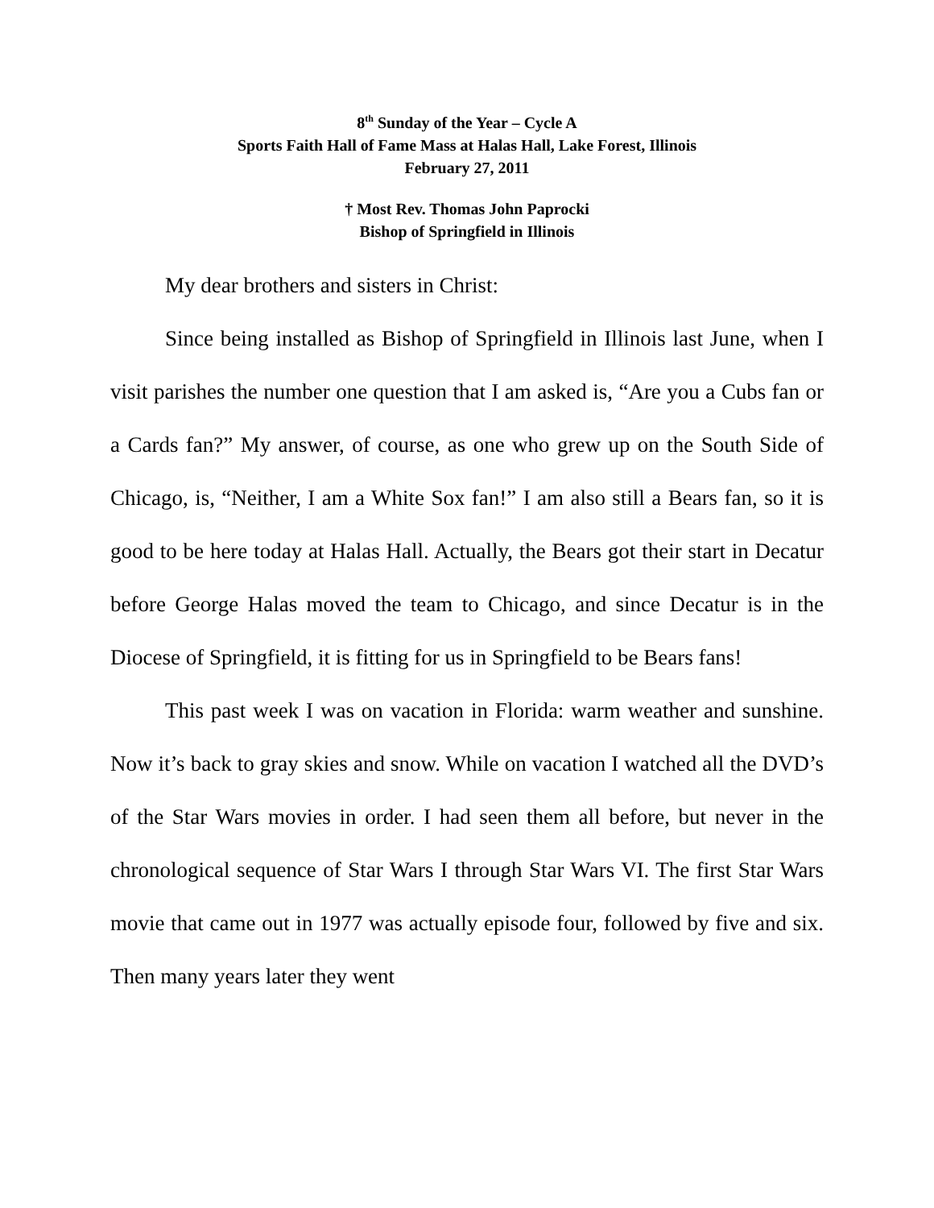8<sup>th</sup> Sunday of the Year – Cycle A
Sports Faith Hall of Fame Mass at Halas Hall, Lake Forest, Illinois
February 27, 2011
† Most Rev. Thomas John Paprocki
Bishop of Springfield in Illinois
My dear brothers and sisters in Christ:
Since being installed as Bishop of Springfield in Illinois last June, when I visit parishes the number one question that I am asked is, “Are you a Cubs fan or a Cards fan?” My answer, of course, as one who grew up on the South Side of Chicago, is, “Neither, I am a White Sox fan!” I am also still a Bears fan, so it is good to be here today at Halas Hall. Actually, the Bears got their start in Decatur before George Halas moved the team to Chicago, and since Decatur is in the Diocese of Springfield, it is fitting for us in Springfield to be Bears fans!
This past week I was on vacation in Florida: warm weather and sunshine. Now it’s back to gray skies and snow. While on vacation I watched all the DVD’s of the Star Wars movies in order. I had seen them all before, but never in the chronological sequence of Star Wars I through Star Wars VI. The first Star Wars movie that came out in 1977 was actually episode four, followed by five and six. Then many years later they went